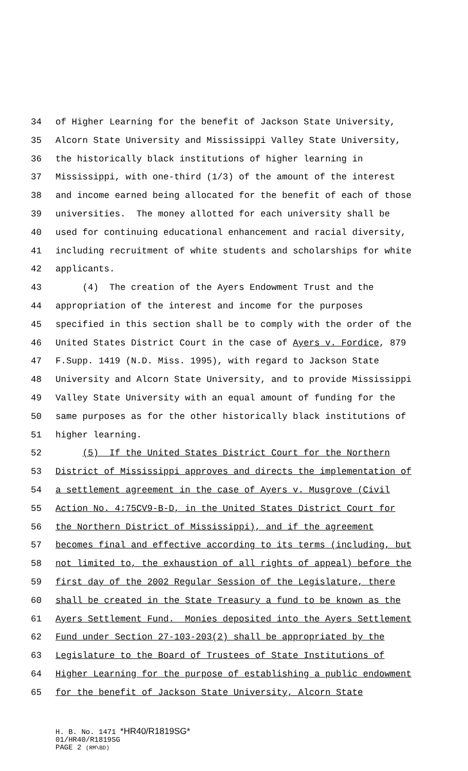34 of Higher Learning for the benefit of Jackson State University,
35 Alcorn State University and Mississippi Valley State University,
36 the historically black institutions of higher learning in
37 Mississippi, with one-third (1/3) of the amount of the interest
38 and income earned being allocated for the benefit of each of those
39 universities. The money allotted for each university shall be
40 used for continuing educational enhancement and racial diversity,
41 including recruitment of white students and scholarships for white
42 applicants.
43 (4) The creation of the Ayers Endowment Trust and the
44 appropriation of the interest and income for the purposes
45 specified in this section shall be to comply with the order of the
46 United States District Court in the case of Ayers v. Fordice, 879
47 F.Supp. 1419 (N.D. Miss. 1995), with regard to Jackson State
48 University and Alcorn State University, and to provide Mississippi
49 Valley State University with an equal amount of funding for the
50 same purposes as for the other historically black institutions of
51 higher learning.
52 (5) If the United States District Court for the Northern
53 District of Mississippi approves and directs the implementation of
54 a settlement agreement in the case of Ayers v. Musgrove (Civil
55 Action No. 4:75CV9-B-D, in the United States District Court for
56 the Northern District of Mississippi), and if the agreement
57 becomes final and effective according to its terms (including, but
58 not limited to, the exhaustion of all rights of appeal) before the
59 first day of the 2002 Regular Session of the Legislature, there
60 shall be created in the State Treasury a fund to be known as the
61 Ayers Settlement Fund. Monies deposited into the Ayers Settlement
62 Fund under Section 27-103-203(2) shall be appropriated by the
63 Legislature to the Board of Trustees of State Institutions of
64 Higher Learning for the purpose of establishing a public endowment
65 for the benefit of Jackson State University, Alcorn State
H. B. No. 1471 *HR40/R1819SG*
01/HR40/R1819SG
PAGE 2 (RM\BD)